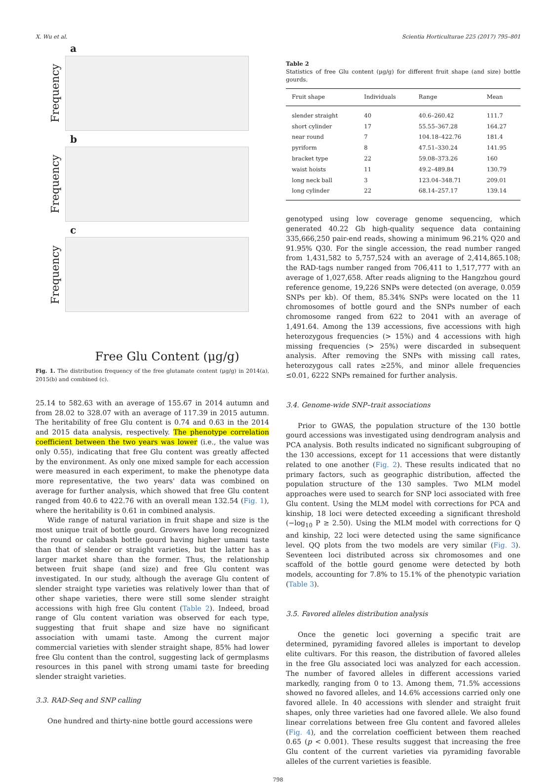X. Wu et al. Scientia Horticulturae 225 (2017) 795–801
a
Frequency
b
Frequency
c
Frequency
Free Glu Content (μg/g)
Fig. 1. The distribution frequency of the free glutamate content (μg/g) in 2014(a), 2015(b) and combined (c).
25.14 to 582.63 with an average of 155.67 in 2014 autumn and from 28.02 to 328.07 with an average of 117.39 in 2015 autumn. The heritability of free Glu content is 0.74 and 0.63 in the 2014 and 2015 data analysis, respectively. The phenotype correlation coefficient between the two years was lower (i.e., the value was only 0.55), indicating that free Glu content was greatly affected by the environment. As only one mixed sample for each accession were measured in each experiment, to make the phenotype data more representative, the two years' data was combined on average for further analysis, which showed that free Glu content ranged from 40.6 to 422.76 with an overall mean 132.54 (Fig. 1), where the heritability is 0.61 in combined analysis.
Wide range of natural variation in fruit shape and size is the most unique trait of bottle gourd. Growers have long recognized the round or calabash bottle gourd having higher umami taste than that of slender or straight varieties, but the latter has a larger market share than the former. Thus, the relationship between fruit shape (and size) and free Glu content was investigated. In our study, although the average Glu content of slender straight type varieties was relatively lower than that of other shape varieties, there were still some slender straight accessions with high free Glu content (Table 2). Indeed, broad range of Glu content variation was observed for each type, suggesting that fruit shape and size have no significant association with umami taste. Among the current major commercial varieties with slender straight shape, 85% had lower free Glu content than the control, suggesting lack of germplasms resources in this panel with strong umami taste for breeding slender straight varieties.
3.3. RAD-Seq and SNP calling
One hundred and thirty-nine bottle gourd accessions were
Table 2
Statistics of free Glu content (μg/g) for different fruit shape (and size) bottle gourds.
| Fruit shape | Individuals | Range | Mean |
| --- | --- | --- | --- |
| slender straight | 40 | 40.6–260.42 | 111.7 |
| short cylinder | 17 | 55.55–367.28 | 164.27 |
| near round | 7 | 104.18–422.76 | 181.4 |
| pyriform | 8 | 47.51–330.24 | 141.95 |
| bracket type | 22 | 59.08–373.26 | 160 |
| waist hoists | 11 | 49.2–489.84 | 130.79 |
| long neck ball | 3 | 123.04–348.71 | 209.01 |
| long cylinder | 22 | 68.14–257.17 | 139.14 |
genotyped using low coverage genome sequencing, which generated 40.22 Gb high-quality sequence data containing 335,666,250 pair-end reads, showing a minimum 96.21% Q20 and 91.95% Q30. For the single accession, the read number ranged from 1,431,582 to 5,757,524 with an average of 2,414,865.108; the RAD-tags number ranged from 706,411 to 1,517,777 with an average of 1,027,658. After reads aligning to the Hangzhou gourd reference genome, 19,226 SNPs were detected (on average, 0.059 SNPs per kb). Of them, 85.34% SNPs were located on the 11 chromosomes of bottle gourd and the SNPs number of each chromosome ranged from 622 to 2041 with an average of 1,491.64. Among the 139 accessions, five accessions with high heterozygous frequencies (> 15%) and 4 accessions with high missing frequencies (> 25%) were discarded in subsequent analysis. After removing the SNPs with missing call rates, heterozygous call rates ≥25%, and minor allele frequencies ≤0.01, 6222 SNPs remained for further analysis.
3.4. Genome-wide SNP–trait associations
Prior to GWAS, the population structure of the 130 bottle gourd accessions was investigated using dendrogram analysis and PCA analysis. Both results indicated no significant subgrouping of the 130 accessions, except for 11 accessions that were distantly related to one another (Fig. 2). These results indicated that no primary factors, such as geographic distribution, affected the population structure of the 130 samples. Two MLM model approaches were used to search for SNP loci associated with free Glu content. Using the MLM model with corrections for PCA and kinship, 18 loci were detected exceeding a significant threshold (−log<sub>10</sub> P ≥ 2.50). Using the MLM model with corrections for Q and kinship, 22 loci were detected using the same significance level. QQ plots from the two models are very similar (Fig. 3). Seventeen loci distributed across six chromosomes and one scaffold of the bottle gourd genome were detected by both models, accounting for 7.8% to 15.1% of the phenotypic variation (Table 3).
3.5. Favored alleles distribution analysis
Once the genetic loci governing a specific trait are determined, pyramiding favored alleles is important to develop elite cultivars. For this reason, the distribution of favored alleles in the free Glu associated loci was analyzed for each accession. The number of favored alleles in different accessions varied markedly, ranging from 0 to 13. Among them, 71.5% accessions showed no favored alleles, and 14.6% accessions carried only one favored allele. In 40 accessions with slender and straight fruit shapes, only three varieties had one favored allele. We also found linear correlations between free Glu content and favored alleles (Fig. 4), and the correlation coefficient between them reached 0.65 (p < 0.001). These results suggest that increasing the free Glu content of the current varieties via pyramiding favorable alleles of the current varieties is feasible.
798